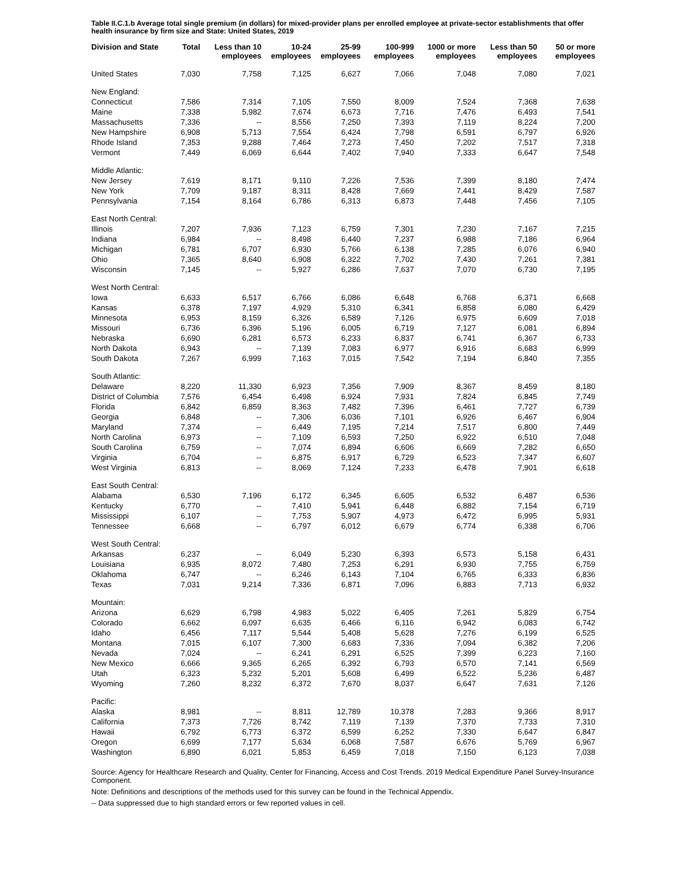Table II.C.1.b Average total single premium (in dollars) for mixed-provider plans per enrolled employee at private-sector establishments that offer health insurance by firm size and State: United States, 2019
| Division and State | Total | Less than 10 employees | 10-24 employees | 25-99 employees | 100-999 employees | 1000 or more employees | Less than 50 employees | 50 or more employees |
| --- | --- | --- | --- | --- | --- | --- | --- | --- |
| United States | 7,030 | 7,758 | 7,125 | 6,627 | 7,066 | 7,048 | 7,080 | 7,021 |
| New England: | | | | | | | | |
| Connecticut | 7,586 | 7,314 | 7,105 | 7,550 | 8,009 | 7,524 | 7,368 | 7,638 |
| Maine | 7,338 | 5,982 | 7,674 | 6,673 | 7,716 | 7,476 | 6,493 | 7,541 |
| Massachusetts | 7,336 | -- | 8,556 | 7,250 | 7,393 | 7,119 | 8,224 | 7,200 |
| New Hampshire | 6,908 | 5,713 | 7,554 | 6,424 | 7,798 | 6,591 | 6,797 | 6,926 |
| Rhode Island | 7,353 | 9,288 | 7,464 | 7,273 | 7,450 | 7,202 | 7,517 | 7,318 |
| Vermont | 7,449 | 6,069 | 6,644 | 7,402 | 7,940 | 7,333 | 6,647 | 7,548 |
| Middle Atlantic: | | | | | | | | |
| New Jersey | 7,619 | 8,171 | 9,110 | 7,226 | 7,536 | 7,399 | 8,180 | 7,474 |
| New York | 7,709 | 9,187 | 8,311 | 8,428 | 7,669 | 7,441 | 8,429 | 7,587 |
| Pennsylvania | 7,154 | 8,164 | 6,786 | 6,313 | 6,873 | 7,448 | 7,456 | 7,105 |
| East North Central: | | | | | | | | |
| Illinois | 7,207 | 7,936 | 7,123 | 6,759 | 7,301 | 7,230 | 7,167 | 7,215 |
| Indiana | 6,984 | -- | 8,498 | 6,440 | 7,237 | 6,988 | 7,186 | 6,964 |
| Michigan | 6,781 | 6,707 | 6,930 | 5,766 | 6,138 | 7,285 | 6,076 | 6,940 |
| Ohio | 7,365 | 8,640 | 6,908 | 6,322 | 7,702 | 7,430 | 7,261 | 7,381 |
| Wisconsin | 7,145 | -- | 5,927 | 6,286 | 7,637 | 7,070 | 6,730 | 7,195 |
| West North Central: | | | | | | | | |
| Iowa | 6,633 | 6,517 | 6,766 | 6,086 | 6,648 | 6,768 | 6,371 | 6,668 |
| Kansas | 6,378 | 7,197 | 4,929 | 5,310 | 6,341 | 6,858 | 6,080 | 6,429 |
| Minnesota | 6,953 | 8,159 | 6,326 | 6,589 | 7,126 | 6,975 | 6,609 | 7,018 |
| Missouri | 6,736 | 6,396 | 5,196 | 6,005 | 6,719 | 7,127 | 6,081 | 6,894 |
| Nebraska | 6,690 | 6,281 | 6,573 | 6,233 | 6,837 | 6,741 | 6,367 | 6,733 |
| North Dakota | 6,943 | -- | 7,139 | 7,083 | 6,977 | 6,916 | 6,683 | 6,999 |
| South Dakota | 7,267 | 6,999 | 7,163 | 7,015 | 7,542 | 7,194 | 6,840 | 7,355 |
| South Atlantic: | | | | | | | | |
| Delaware | 8,220 | 11,330 | 6,923 | 7,356 | 7,909 | 8,367 | 8,459 | 8,180 |
| District of Columbia | 7,576 | 6,454 | 6,498 | 6,924 | 7,931 | 7,824 | 6,845 | 7,749 |
| Florida | 6,842 | 6,859 | 8,363 | 7,482 | 7,396 | 6,461 | 7,727 | 6,739 |
| Georgia | 6,848 | -- | 7,306 | 6,036 | 7,101 | 6,926 | 6,467 | 6,904 |
| Maryland | 7,374 | -- | 6,449 | 7,195 | 7,214 | 7,517 | 6,800 | 7,449 |
| North Carolina | 6,973 | -- | 7,109 | 6,593 | 7,250 | 6,922 | 6,510 | 7,048 |
| South Carolina | 6,759 | -- | 7,074 | 6,894 | 6,606 | 6,669 | 7,282 | 6,650 |
| Virginia | 6,704 | -- | 6,875 | 6,917 | 6,729 | 6,523 | 7,347 | 6,607 |
| West Virginia | 6,813 | -- | 8,069 | 7,124 | 7,233 | 6,478 | 7,901 | 6,618 |
| East South Central: | | | | | | | | |
| Alabama | 6,530 | 7,196 | 6,172 | 6,345 | 6,605 | 6,532 | 6,487 | 6,536 |
| Kentucky | 6,770 | -- | 7,410 | 5,941 | 6,448 | 6,882 | 7,154 | 6,719 |
| Mississippi | 6,107 | -- | 7,753 | 5,907 | 4,973 | 6,472 | 6,995 | 5,931 |
| Tennessee | 6,668 | -- | 6,797 | 6,012 | 6,679 | 6,774 | 6,338 | 6,706 |
| West South Central: | | | | | | | | |
| Arkansas | 6,237 | -- | 6,049 | 5,230 | 6,393 | 6,573 | 5,158 | 6,431 |
| Louisiana | 6,935 | 8,072 | 7,480 | 7,253 | 6,291 | 6,930 | 7,755 | 6,759 |
| Oklahoma | 6,747 | -- | 6,246 | 6,143 | 7,104 | 6,765 | 6,333 | 6,836 |
| Texas | 7,031 | 9,214 | 7,336 | 6,871 | 7,096 | 6,883 | 7,713 | 6,932 |
| Mountain: | | | | | | | | |
| Arizona | 6,629 | 6,798 | 4,983 | 5,022 | 6,405 | 7,261 | 5,829 | 6,754 |
| Colorado | 6,662 | 6,097 | 6,635 | 6,466 | 6,116 | 6,942 | 6,083 | 6,742 |
| Idaho | 6,456 | 7,117 | 5,544 | 5,408 | 5,628 | 7,276 | 6,199 | 6,525 |
| Montana | 7,015 | 6,107 | 7,300 | 6,683 | 7,336 | 7,094 | 6,382 | 7,206 |
| Nevada | 7,024 | -- | 6,241 | 6,291 | 6,525 | 7,399 | 6,223 | 7,160 |
| New Mexico | 6,666 | 9,365 | 6,265 | 6,392 | 6,793 | 6,570 | 7,141 | 6,569 |
| Utah | 6,323 | 5,232 | 5,201 | 5,608 | 6,499 | 6,522 | 5,236 | 6,487 |
| Wyoming | 7,260 | 8,232 | 6,372 | 7,670 | 8,037 | 6,647 | 7,631 | 7,126 |
| Pacific: | | | | | | | | |
| Alaska | 8,981 | -- | 8,811 | 12,789 | 10,378 | 7,283 | 9,366 | 8,917 |
| California | 7,373 | 7,726 | 8,742 | 7,119 | 7,139 | 7,370 | 7,733 | 7,310 |
| Hawaii | 6,792 | 6,773 | 6,372 | 6,599 | 6,252 | 7,330 | 6,647 | 6,847 |
| Oregon | 6,699 | 7,177 | 5,634 | 6,068 | 7,587 | 6,676 | 5,769 | 6,967 |
| Washington | 6,890 | 6,021 | 5,853 | 6,459 | 7,018 | 7,150 | 6,123 | 7,038 |
Source: Agency for Healthcare Research and Quality, Center for Financing, Access and Cost Trends. 2019 Medical Expenditure Panel Survey-Insurance Component.
Note: Definitions and descriptions of the methods used for this survey can be found in the Technical Appendix.
-- Data suppressed due to high standard errors or few reported values in cell.